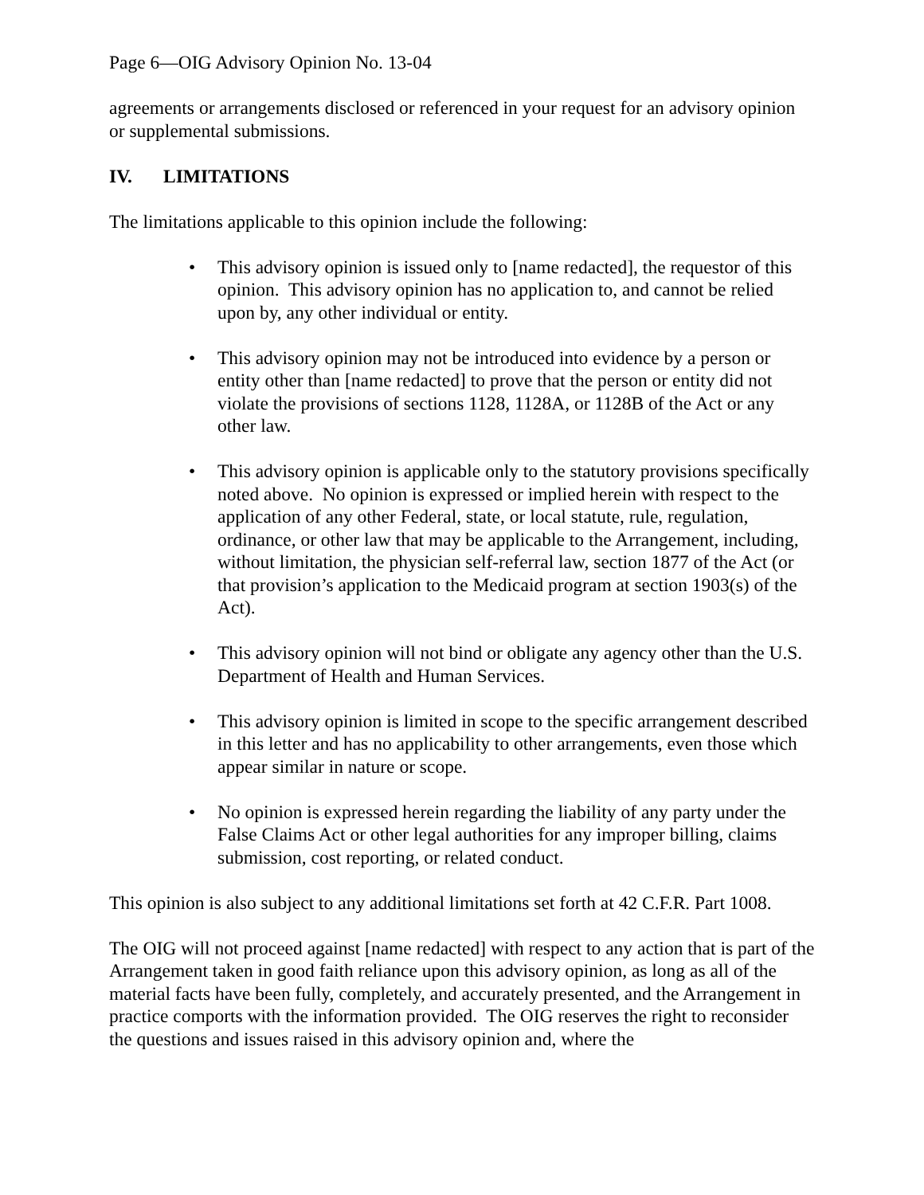Page 6—OIG Advisory Opinion No. 13-04
agreements or arrangements disclosed or referenced in your request for an advisory opinion or supplemental submissions.
IV. LIMITATIONS
The limitations applicable to this opinion include the following:
• This advisory opinion is issued only to [name redacted], the requestor of this opinion. This advisory opinion has no application to, and cannot be relied upon by, any other individual or entity.
• This advisory opinion may not be introduced into evidence by a person or entity other than [name redacted] to prove that the person or entity did not violate the provisions of sections 1128, 1128A, or 1128B of the Act or any other law.
• This advisory opinion is applicable only to the statutory provisions specifically noted above. No opinion is expressed or implied herein with respect to the application of any other Federal, state, or local statute, rule, regulation, ordinance, or other law that may be applicable to the Arrangement, including, without limitation, the physician self-referral law, section 1877 of the Act (or that provision’s application to the Medicaid program at section 1903(s) of the Act).
• This advisory opinion will not bind or obligate any agency other than the U.S. Department of Health and Human Services.
• This advisory opinion is limited in scope to the specific arrangement described in this letter and has no applicability to other arrangements, even those which appear similar in nature or scope.
• No opinion is expressed herein regarding the liability of any party under the False Claims Act or other legal authorities for any improper billing, claims submission, cost reporting, or related conduct.
This opinion is also subject to any additional limitations set forth at 42 C.F.R. Part 1008.
The OIG will not proceed against [name redacted] with respect to any action that is part of the Arrangement taken in good faith reliance upon this advisory opinion, as long as all of the material facts have been fully, completely, and accurately presented, and the Arrangement in practice comports with the information provided. The OIG reserves the right to reconsider the questions and issues raised in this advisory opinion and, where the